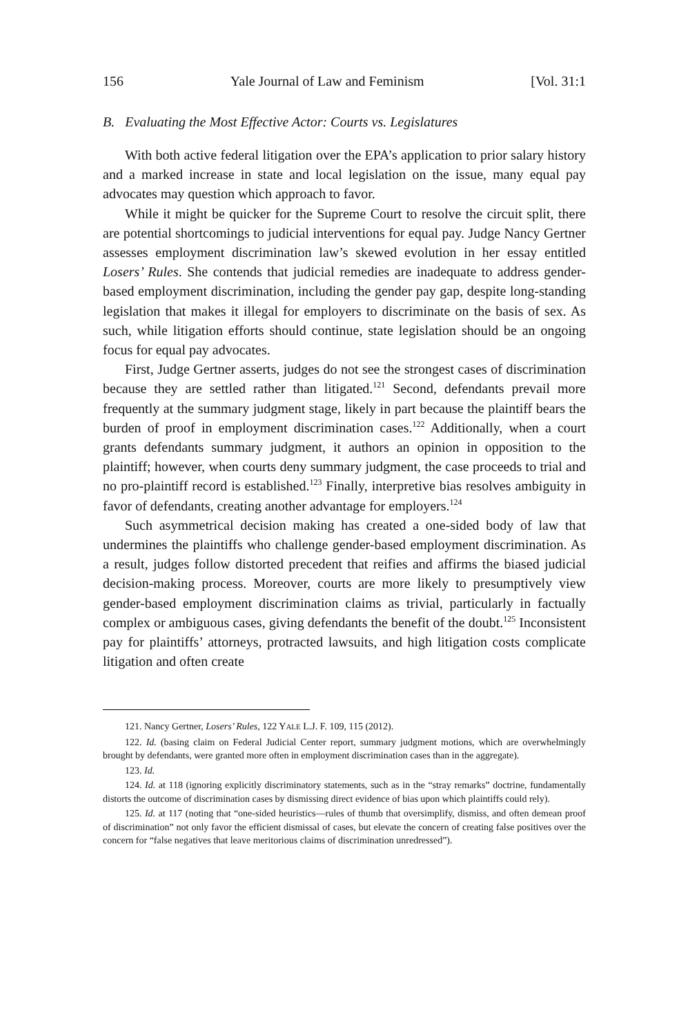156 Yale Journal of Law and Feminism [Vol. 31:1
B. Evaluating the Most Effective Actor: Courts vs. Legislatures
With both active federal litigation over the EPA’s application to prior salary history and a marked increase in state and local legislation on the issue, many equal pay advocates may question which approach to favor.
While it might be quicker for the Supreme Court to resolve the circuit split, there are potential shortcomings to judicial interventions for equal pay. Judge Nancy Gertner assesses employment discrimination law’s skewed evolution in her essay entitled Losers’ Rules. She contends that judicial remedies are inadequate to address gender-based employment discrimination, including the gender pay gap, despite long-standing legislation that makes it illegal for employers to discriminate on the basis of sex. As such, while litigation efforts should continue, state legislation should be an ongoing focus for equal pay advocates.
First, Judge Gertner asserts, judges do not see the strongest cases of discrimination because they are settled rather than litigated.<sup>121</sup> Second, defendants prevail more frequently at the summary judgment stage, likely in part because the plaintiff bears the burden of proof in employment discrimination cases.<sup>122</sup> Additionally, when a court grants defendants summary judgment, it authors an opinion in opposition to the plaintiff; however, when courts deny summary judgment, the case proceeds to trial and no pro-plaintiff record is established.<sup>123</sup> Finally, interpretive bias resolves ambiguity in favor of defendants, creating another advantage for employers.<sup>124</sup>
Such asymmetrical decision making has created a one-sided body of law that undermines the plaintiffs who challenge gender-based employment discrimination. As a result, judges follow distorted precedent that reifies and affirms the biased judicial decision-making process. Moreover, courts are more likely to presumptively view gender-based employment discrimination claims as trivial, particularly in factually complex or ambiguous cases, giving defendants the benefit of the doubt.<sup>125</sup> Inconsistent pay for plaintiffs’ attorneys, protracted lawsuits, and high litigation costs complicate litigation and often create
121. Nancy Gertner, Losers’ Rules, 122 YALE L.J. F. 109, 115 (2012).
122. Id. (basing claim on Federal Judicial Center report, summary judgment motions, which are overwhelmingly brought by defendants, were granted more often in employment discrimination cases than in the aggregate).
123. Id.
124. Id. at 118 (ignoring explicitly discriminatory statements, such as in the “stray remarks” doctrine, fundamentally distorts the outcome of discrimination cases by dismissing direct evidence of bias upon which plaintiffs could rely).
125. Id. at 117 (noting that “one-sided heuristics—rules of thumb that oversimplify, dismiss, and often demean proof of discrimination” not only favor the efficient dismissal of cases, but elevate the concern of creating false positives over the concern for “false negatives that leave meritorious claims of discrimination unredressed”).